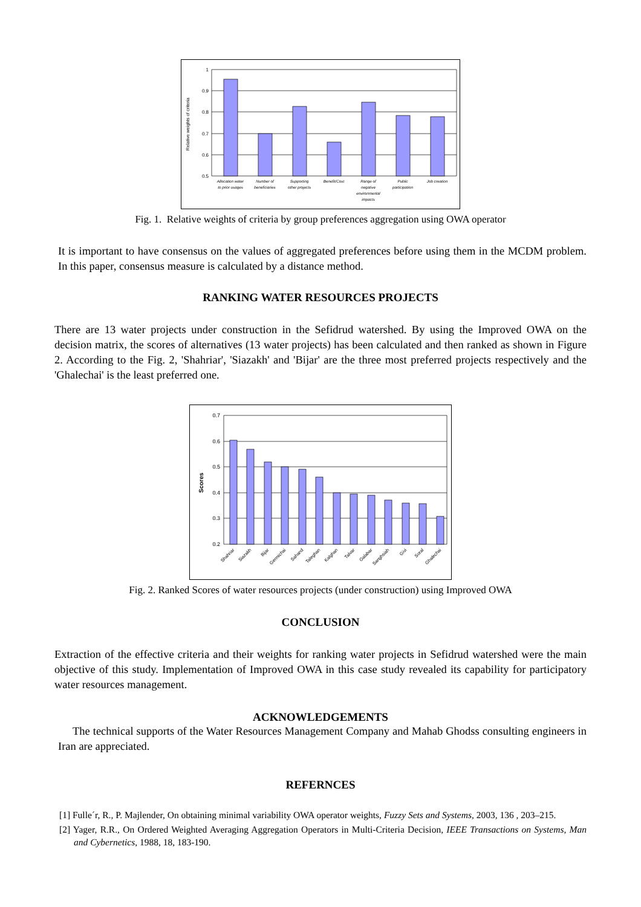1
0.9
0.8
0.7
0.6
0.5
Relative weights of criteria
Allocation water
to prior usages
Number of
beneficiaries
Supporting
other projects
Benefit/Cost
Range of
negative
environmental
impacts
Public
participation
Job creation
Fig. 1. Relative weights of criteria by group preferences aggregation using OWA operator
It is important to have consensus on the values of aggregated preferences before using them in the MCDM problem. In this paper, consensus measure is calculated by a distance method.
RANKING WATER RESOURCES PROJECTS
There are 13 water projects under construction in the Sefidrud watershed. By using the Improved OWA on the decision matrix, the scores of alternatives (13 water projects) has been calculated and then ranked as shown in Figure 2. According to the Fig. 2, 'Shahriar', 'Siazakh' and 'Bijar' are the three most preferred projects respectively and the 'Ghalechai' is the least preferred one.
0.7
0.6
0.5
0.4
0.3
0.2
Scores
Shahriar
Siazakh
Bijar
Germichai
Sahand
Taleghan
Kalghan
Talvar
Galabar
Sanghsiah
Givi
Soral
Ghalechai
Fig. 2. Ranked Scores of water resources projects (under construction) using Improved OWA
CONCLUSION
Extraction of the effective criteria and their weights for ranking water projects in Sefidrud watershed were the main objective of this study. Implementation of Improved OWA in this case study revealed its capability for participatory water resources management.
ACKNOWLEDGEMENTS
The technical supports of the Water Resources Management Company and Mahab Ghodss consulting engineers in Iran are appreciated.
REFERNCES
[1] Fulle´r, R., P. Majlender, On obtaining minimal variability OWA operator weights, Fuzzy Sets and Systems, 2003, 136 , 203–215.
[2] Yager, R.R., On Ordered Weighted Averaging Aggregation Operators in Multi-Criteria Decision, IEEE Transactions on Systems, Man and Cybernetics, 1988, 18, 183-190.